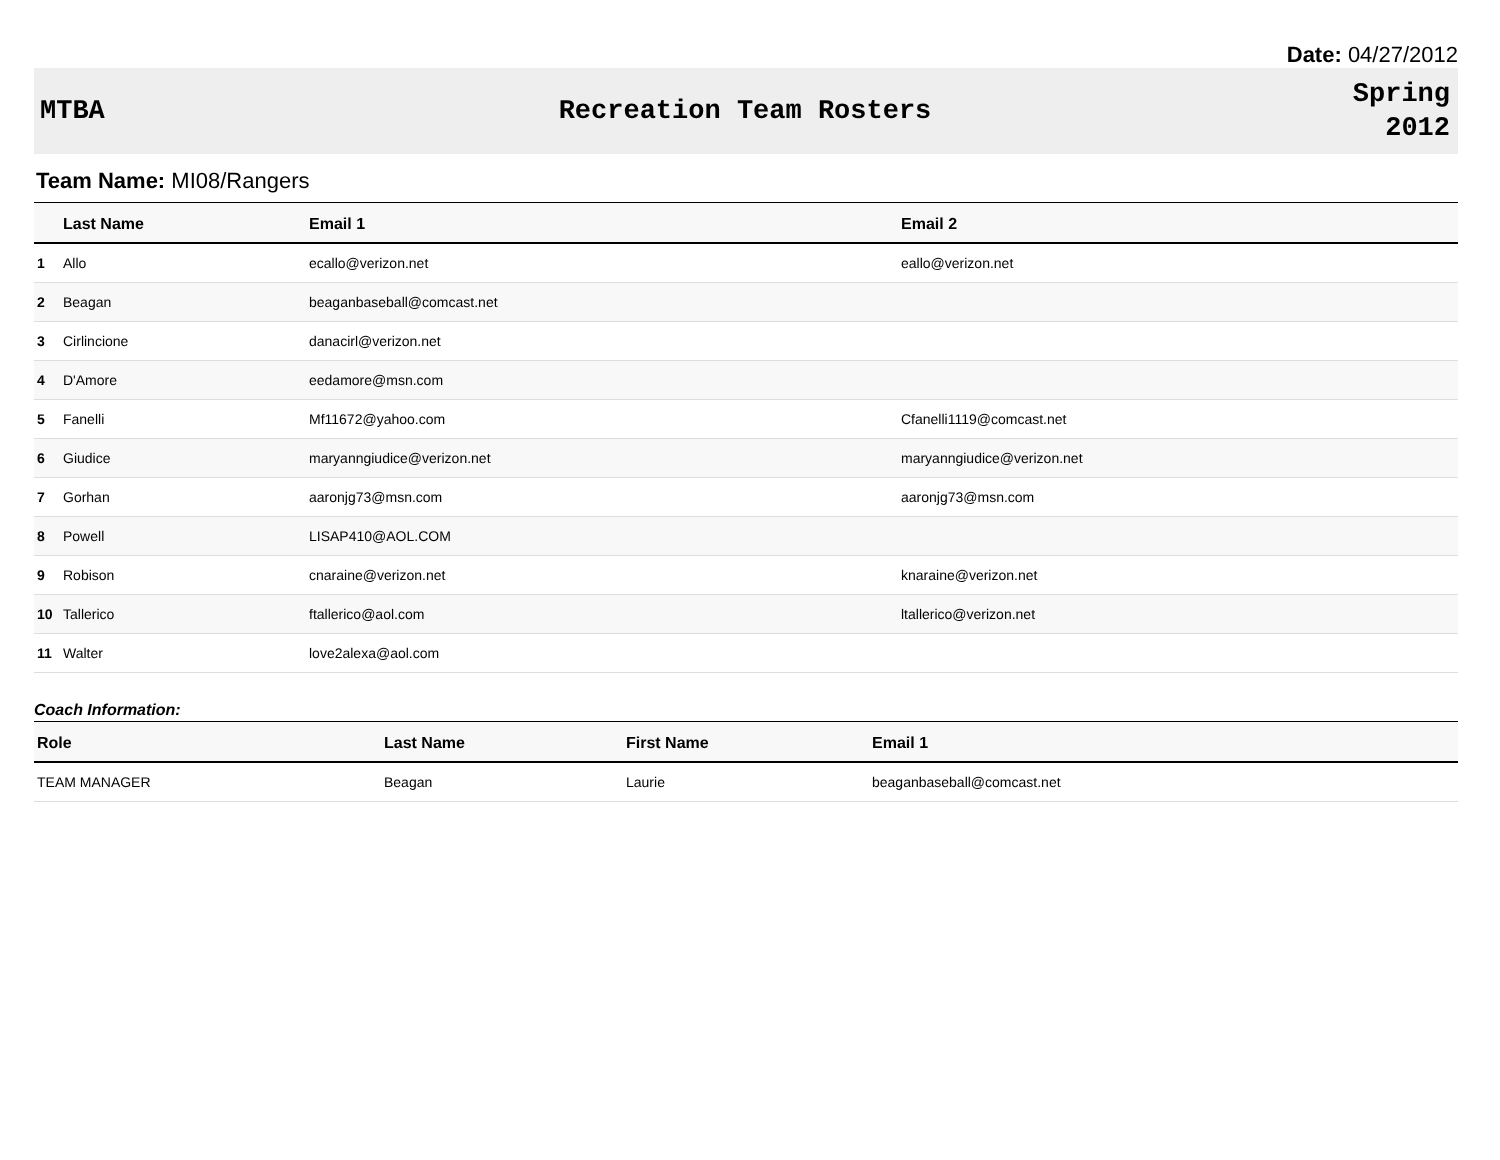Date: 04/27/2012
MTBA Recreation Team Rosters
Spring
2012
Team Name: MI08/Rangers
| | Last Name | Email 1 | Email 2 |
| --- | --- | --- | --- |
| 1 | Allo | ecallo@verizon.net | eallo@verizon.net |
| 2 | Beagan | beaganbaseball@comcast.net | |
| 3 | Cirlincione | danacirl@verizon.net | |
| 4 | D'Amore | eedamore@msn.com | |
| 5 | Fanelli | Mf11672@yahoo.com | Cfanelli1119@comcast.net |
| 6 | Giudice | maryanngiudice@verizon.net | maryanngiudice@verizon.net |
| 7 | Gorhan | aaronjg73@msn.com | aaronjg73@msn.com |
| 8 | Powell | LISAP410@AOL.COM | |
| 9 | Robison | cnaraine@verizon.net | knaraine@verizon.net |
| 10 | Tallerico | ftallerico@aol.com | ltallerico@verizon.net |
| 11 | Walter | love2alexa@aol.com | |
Coach Information:
| Role | Last Name | First Name | Email 1 |
| --- | --- | --- | --- |
| TEAM MANAGER | Beagan | Laurie | beaganbaseball@comcast.net |